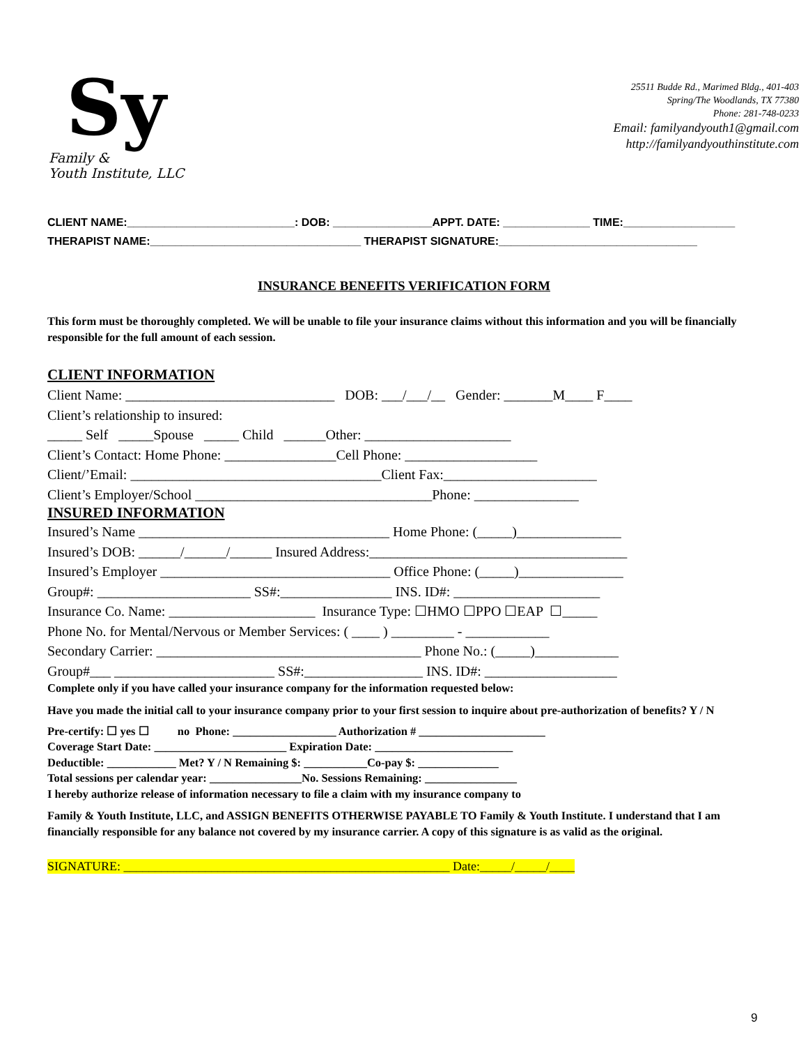Sy
Family &
Youth Institute, LLC
25511 Budde Rd., Marimed Bldg., 401-403
Spring/The Woodlands, TX 77380
Phone: 281-748-0233
Email: familyandyouth1@gmail.com
http://familyandyouthinstitute.com
CLIENT NAME:___________________________: DOB: ________________APPT. DATE: ______________ TIME:__________________
THERAPIST NAME:__________________________________ THERAPIST SIGNATURE:________________________________
INSURANCE BENEFITS VERIFICATION FORM
This form must be thoroughly completed. We will be unable to file your insurance claims without this information and you will be financially responsible for the full amount of each session.
CLIENT INFORMATION
Client Name: ______________________________ DOB: ___/___/__ Gender: _______M____ F____ Client’s relationship to insured: _____ Self _____Spouse _____ Child ______Other: _____________________ Client’s Contact: Home Phone: ________________Cell Phone: ___________________ Client/’Email: ____________________________________Client Fax:______________________ Client’s Employer/School __________________________________Phone: _______________
INSURED INFORMATION
Insured’s Name ____________________________________ Home Phone: (_____)_______________ Insured’s DOB: ______/______/______ Insured Address:_____________________________________ Insured’s Employer _________________________________ Office Phone: (_____)_______________ Group#: ______________________ SS#:________________ INS. ID#: _____________________ Insurance Co. Name: _____________________ Insurance Type: ☐HMO ☐PPO ☐EAP ☐_____ Phone No. for Mental/Nervous or Member Services: ( ____ ) _________ - ____________ Secondary Carrier: ______________________________________ Phone No.: (_____)____________ Group#___ _______________________ SS#:_________________ INS. ID#: ___________________
Complete only if you have called your insurance company for the information requested below:
Have you made the initial call to your insurance company prior to your first session to inquire about pre-authorization of benefits? Y / N
Pre-certify: ☐ yes ☐ no Phone: __________________ Authorization # ______________________ Coverage Start Date: _______________________ Expiration Date: ________________________ Deductible: ____________ Met? Y / N Remaining $: ___________Co-pay $: ______________ Total sessions per calendar year: ________________No. Sessions Remaining: ________________ I hereby authorize release of information necessary to file a claim with my insurance company to
Family & Youth Institute, LLC, and ASSIGN BENEFITS OTHERWISE PAYABLE TO Family & Youth Institute. I understand that I am financially responsible for any balance not covered by my insurance carrier. A copy of this signature is as valid as the original.
SIGNATURE: ____________________________________________________ Date:_____/_____/____
9